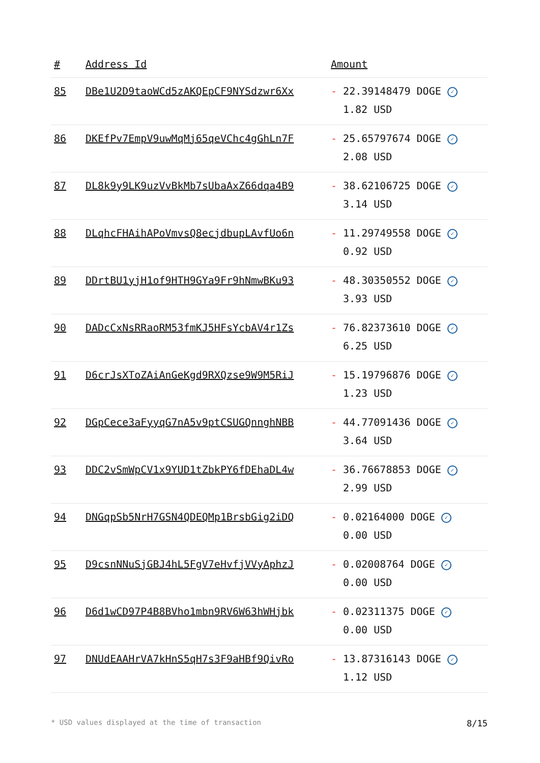| # | Address Id | Amount |
| --- | --- | --- |
| 85 | DBe1U2D9taoWCd5zAKQEpCF9NYSdzwr6Xx | - 22.39148479 DOGE ✓ 1.82 USD |
| 86 | DKEfPv7EmpV9uwMqMj65qeVChc4gGhLn7F | - 25.65797674 DOGE ✓ 2.08 USD |
| 87 | DL8k9y9LK9uzVvBkMb7sUbaAxZ66dqa4B9 | - 38.62106725 DOGE ✓ 3.14 USD |
| 88 | DLqhcFHAihAPoVmvsQ8ecjdbupLAvfUo6n | - 11.29749558 DOGE ✓ 0.92 USD |
| 89 | DDrtBU1yjH1of9HTH9GYa9Fr9hNmwBKu93 | - 48.30350552 DOGE ✓ 3.93 USD |
| 90 | DADcCxNsRRaoRM53fmKJ5HFsYcbAV4r1Zs | - 76.82373610 DOGE ✓ 6.25 USD |
| 91 | D6crJsXToZAiAnGeKgd9RXQzse9W9M5RiJ | - 15.19796876 DOGE ✓ 1.23 USD |
| 92 | DGpCece3aFyyqG7nA5v9ptCSUGQnnghNBB | - 44.77091436 DOGE ✓ 3.64 USD |
| 93 | DDC2vSmWpCV1x9YUD1tZbkPY6fDEhaDL4w | - 36.76678853 DOGE ✓ 2.99 USD |
| 94 | DNGqpSb5NrH7GSN4QDEQMp1BrsbGig2iDQ | - 0.02164000 DOGE ✓ 0.00 USD |
| 95 | D9csnNNuSjGBJ4hL5FgV7eHvfjVVyAphzJ | - 0.02008764 DOGE ✓ 0.00 USD |
| 96 | D6d1wCD97P4B8BVho1mbn9RV6W63hWHjbk | - 0.02311375 DOGE ✓ 0.00 USD |
| 97 | DNUdEAAHrVA7kHnS5qH7s3F9aHBf9QivRo | - 13.87316143 DOGE ✓ 1.12 USD |
* USD values displayed at the time of transaction 8/15